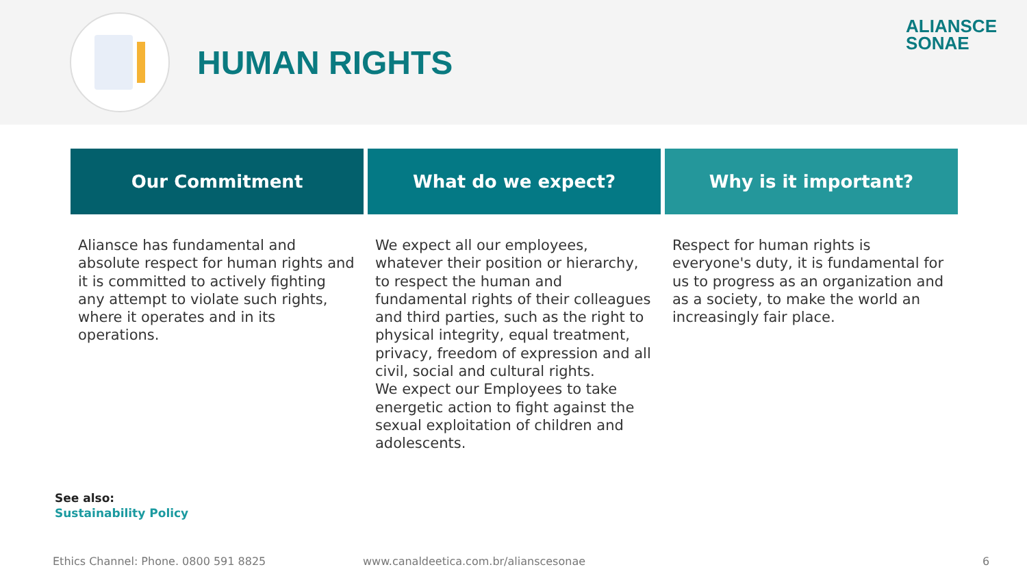HUMAN RIGHTS
ALIANSCE
SONAE
Our Commitment
Aliansce has fundamental and absolute respect for human rights and it is committed to actively fighting any attempt to violate such rights, where it operates and in its operations.
What do we expect?
We expect all our employees, whatever their position or hierarchy, to respect the human and fundamental rights of their colleagues and third parties, such as the right to physical integrity, equal treatment, privacy, freedom of expression and all civil, social and cultural rights.
We expect our Employees to take energetic action to fight against the sexual exploitation of children and adolescents.
Why is it important?
Respect for human rights is everyone's duty, it is fundamental for us to progress as an organization and as a society, to make the world an increasingly fair place.
See also:
Sustainability Policy
Ethics Channel: Phone. 0800 591 8825
www.canaldeetica.com.br/alianscesonae
6